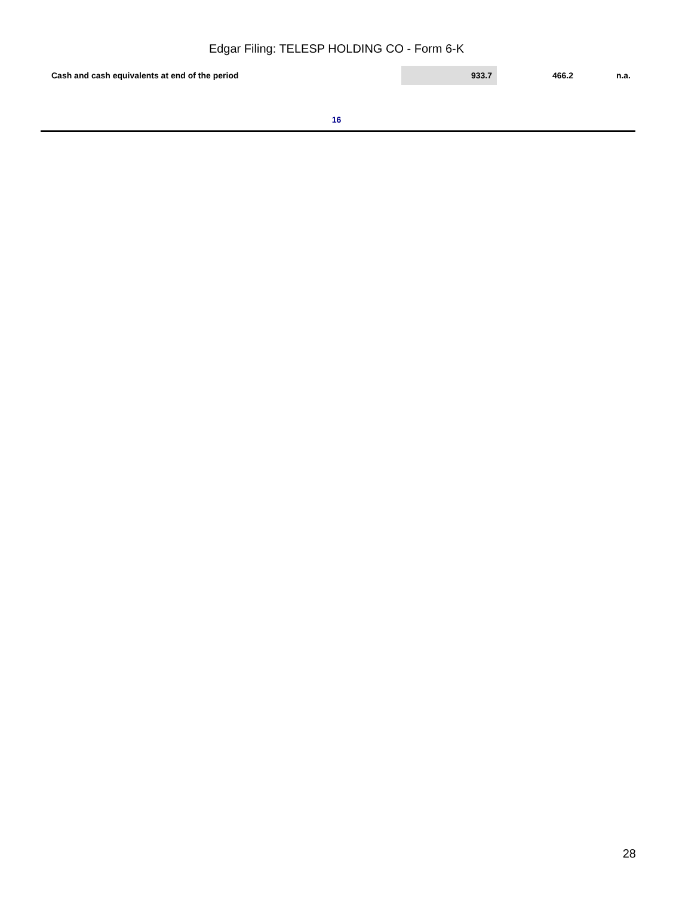Edgar Filing: TELESP HOLDING CO - Form 6-K
| Cash and cash equivalents at end of the period | 933.7 | 466.2 | n.a. |
16
28